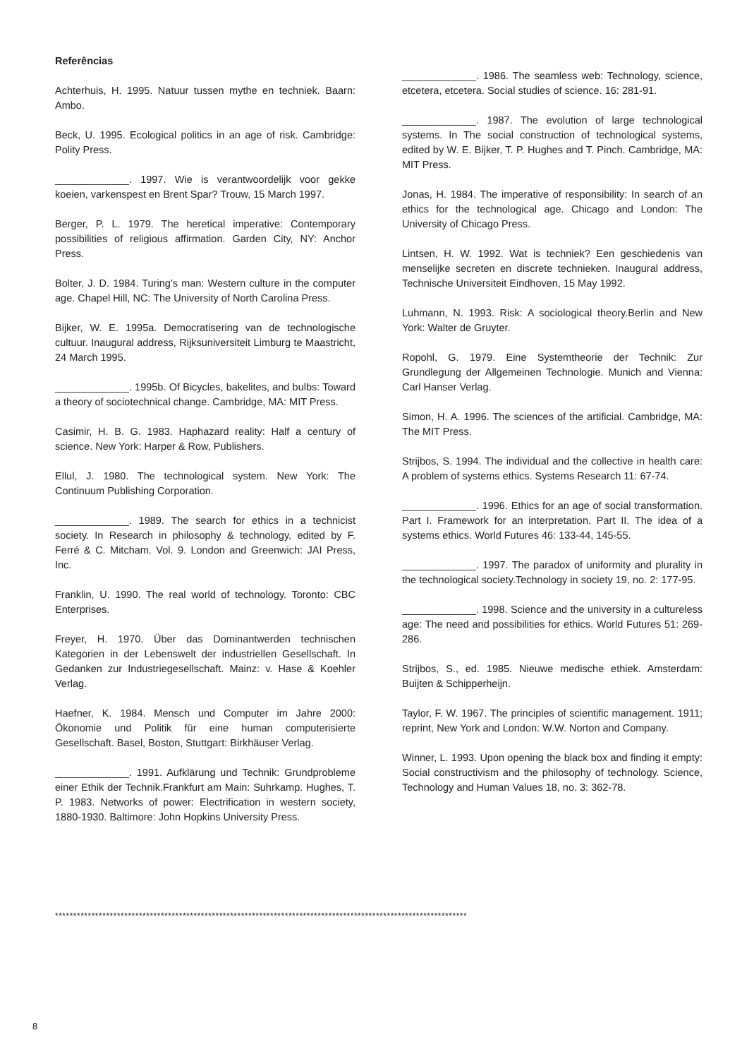Referências
Achterhuis, H. 1995. Natuur tussen mythe en techniek. Baarn: Ambo.
Beck, U. 1995. Ecological politics in an age of risk. Cambridge: Polity Press.
_____________. 1997. Wie is verantwoordelijk voor gekke koeien, varkenspest en Brent Spar? Trouw, 15 March 1997.
Berger, P. L. 1979. The heretical imperative: Contemporary possibilities of religious affirmation. Garden City, NY: Anchor Press.
Bolter, J. D. 1984. Turing’s man: Western culture in the computer age. Chapel Hill, NC: The University of North Carolina Press.
Bijker, W. E. 1995a. Democratisering van de technologische cultuur. Inaugural address, Rijksuniversiteit Limburg te Maastricht, 24 March 1995.
_____________. 1995b. Of Bicycles, bakelites, and bulbs: Toward a theory of sociotechnical change. Cambridge, MA: MIT Press.
Casimir, H. B. G. 1983. Haphazard reality: Half a century of science. New York: Harper & Row, Publishers.
Ellul, J. 1980. The technological system. New York: The Continuum Publishing Corporation.
_____________. 1989. The search for ethics in a technicist society. In Research in philosophy & technology, edited by F. Ferré & C. Mitcham. Vol. 9. London and Greenwich: JAI Press, Inc.
Franklin, U. 1990. The real world of technology. Toronto: CBC Enterprises.
Freyer, H. 1970. Über das Dominantwerden technischen Kategorien in der Lebenswelt der industriellen Gesellschaft. In Gedanken zur Industriegesellschaft. Mainz: v. Hase & Koehler Verlag.
Haefner, K. 1984. Mensch und Computer im Jahre 2000: Ökonomie und Politik für eine human computerisierte Gesellschaft. Basel, Boston, Stuttgart: Birkhäuser Verlag.
_____________. 1991. Aufklärung und Technik: Grundprobleme einer Ethik der Technik.Frankfurt am Main: Suhrkamp. Hughes, T. P. 1983. Networks of power: Electrification in western society, 1880-1930. Baltimore: John Hopkins University Press.
_____________. 1986. The seamless web: Technology, science, etcetera, etcetera. Social studies of science. 16: 281-91.
_____________. 1987. The evolution of large technological systems. In The social construction of technological systems, edited by W. E. Bijker, T. P. Hughes and T. Pinch. Cambridge, MA: MIT Press.
Jonas, H. 1984. The imperative of responsibility: In search of an ethics for the technological age. Chicago and London: The University of Chicago Press.
Lintsen, H. W. 1992. Wat is techniek? Een geschiedenis van menselijke secreten en discrete technieken. Inaugural address, Technische Universiteit Eindhoven, 15 May 1992.
Luhmann, N. 1993. Risk: A sociological theory.Berlin and New York: Walter de Gruyter.
Ropohl, G. 1979. Eine Systemtheorie der Technik: Zur Grundlegung der Allgemeinen Technologie. Munich and Vienna: Carl Hanser Verlag.
Simon, H. A. 1996. The sciences of the artificial. Cambridge, MA: The MIT Press.
Strijbos, S. 1994. The individual and the collective in health care: A problem of systems ethics. Systems Research 11: 67-74.
_____________. 1996. Ethics for an age of social transformation. Part I. Framework for an interpretation. Part II. The idea of a systems ethics. World Futures 46: 133-44, 145-55.
_____________. 1997. The paradox of uniformity and plurality in the technological society.Technology in society 19, no. 2: 177-95.
_____________. 1998. Science and the university in a cultureless age: The need and possibilities for ethics. World Futures 51: 269-286.
Strijbos, S., ed. 1985. Nieuwe medische ethiek. Amsterdam: Buijten & Schipperheijn.
Taylor, F. W. 1967. The principles of scientific management. 1911; reprint, New York and London: W.W. Norton and Company.
Winner, L. 1993. Upon opening the black box and finding it empty: Social constructivism and the philosophy of technology. Science, Technology and Human Values 18, no. 3: 362-78.
*****************************************************************************************************************
8